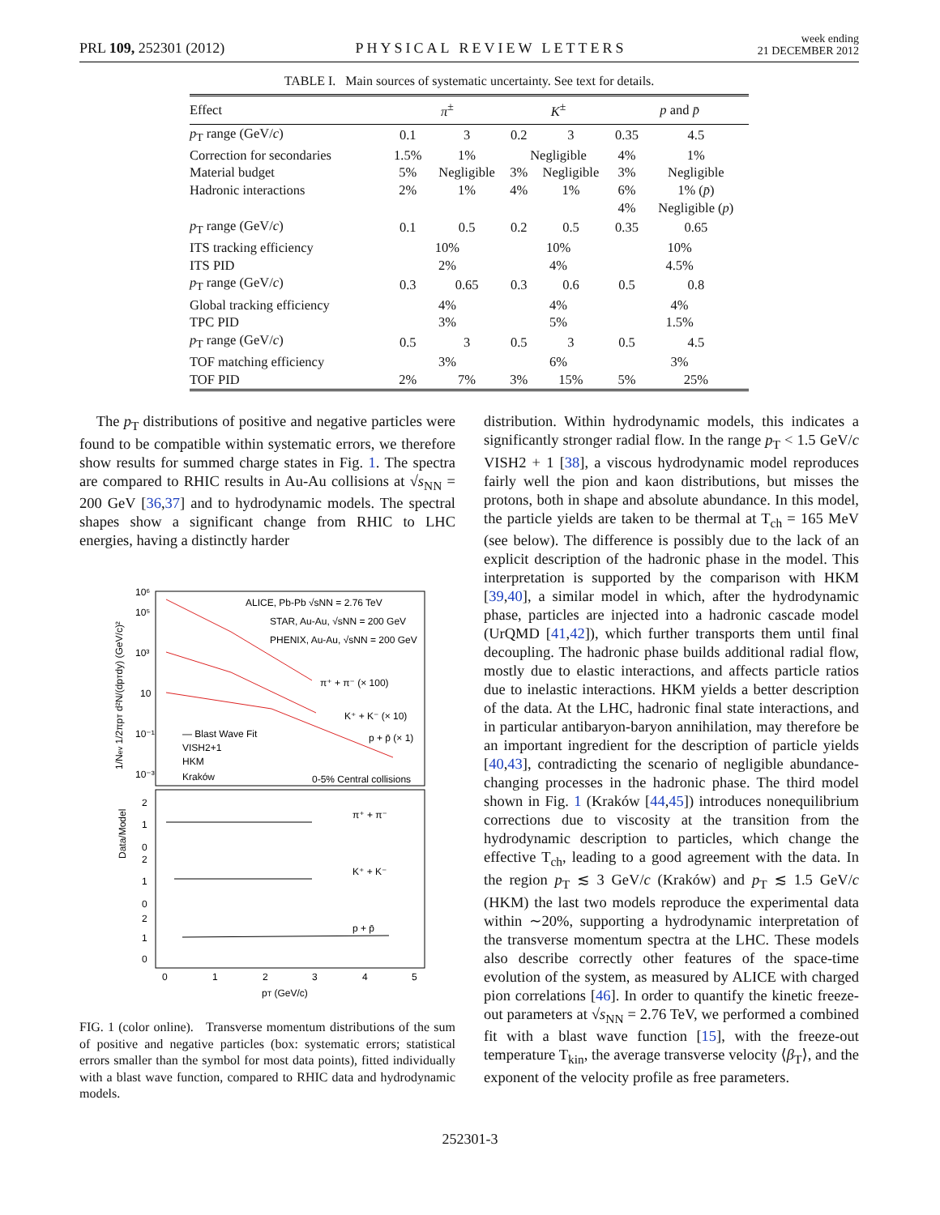PRL 109, 252301 (2012) PHYSICAL REVIEW LETTERS week ending
21 DECEMBER 2012
TABLE I. Main sources of systematic uncertainty. See text for details.
| Effect | π<sup>±</sup> | | K<sup>±</sup> | | p and p̄ | |
| --- | --- | --- | --- | --- | --- | --- |
| p<sub>T</sub> range (GeV/ c ) | 0.1 | 3 | 0.2 | 3 | 0.35 | 4.5 |
| Correction for secondaries | 1.5% | 1% | Negligible | | 4% | 1% |
| Material budget | 5% | Negligible | 3% | Negligible | 3% | Negligible |
| Hadronic interactions | 2% | 1% | 4% | 1% | 6% | 1% ( p̄ ) |
| | | | | | 4% | Negligible ( p ) |
| p<sub>T</sub> range (GeV/ c ) | 0.1 | 0.5 | 0.2 | 0.5 | 0.35 | 0.65 |
| ITS tracking efficiency | 10% | | 10% | | 10% | |
| ITS PID | 2% | | 4% | | 4.5% | |
| p<sub>T</sub> range (GeV/ c ) | 0.3 | 0.65 | 0.3 | 0.6 | 0.5 | 0.8 |
| Global tracking efficiency | 4% | | 4% | | 4% | |
| TPC PID | 3% | | 5% | | 1.5% | |
| p<sub>T</sub> range (GeV/ c ) | 0.5 | 3 | 0.5 | 3 | 0.5 | 4.5 |
| TOF matching efficiency | 3% | | 6% | | 3% | |
| TOF PID | 2% | 7% | 3% | 15% | 5% | 25% |
The p<sub>T</sub> distributions of positive and negative particles were found to be compatible within systematic errors, we therefore show results for summed charge states in Fig. 1. The spectra are compared to RHIC results in Au-Au collisions at √s<sub>NN</sub> = 200 GeV [36,37] and to hydrodynamic models. The spectral shapes show a significant change from RHIC to LHC energies, having a distinctly harder
10⁶
10⁵
10³
10
10⁻¹
10⁻³
1/Nev 1/2πpT d²N/(dpTdy) (GeV/c)²
Data/Model
ALICE, Pb-Pb √sNN = 2.76 TeV
STAR, Au-Au, √sNN = 200 GeV
PHENIX, Au-Au, √sNN = 200 GeV
π⁺ + π⁻ (× 100)
K⁺ + K⁻ (× 10)
p + p̄ (× 1)
— Blast Wave Fit
VISH2+1
HKM
Kraków
0-5% Central collisions
π⁺ + π⁻
K⁺ + K⁻
p + p̄
2
1
0
2
1
0
2
1
0
0
1
2
3
4
5
pT (GeV/c)
FIG. 1 (color online). Transverse momentum distributions of the sum of positive and negative particles (box: systematic errors; statistical errors smaller than the symbol for most data points), fitted individually with a blast wave function, compared to RHIC data and hydrodynamic models.
distribution. Within hydrodynamic models, this indicates a significantly stronger radial flow. In the range p<sub>T</sub> < 1.5 GeV/c VISH2 + 1 [38], a viscous hydrodynamic model reproduces fairly well the pion and kaon distributions, but misses the protons, both in shape and absolute abundance. In this model, the particle yields are taken to be thermal at T<sub>ch</sub> = 165 MeV (see below). The difference is possibly due to the lack of an explicit description of the hadronic phase in the model. This interpretation is supported by the comparison with HKM [39,40], a similar model in which, after the hydrodynamic phase, particles are injected into a hadronic cascade model (UrQMD [41,42]), which further transports them until final decoupling. The hadronic phase builds additional radial flow, mostly due to elastic interactions, and affects particle ratios due to inelastic interactions. HKM yields a better description of the data. At the LHC, hadronic final state interactions, and in particular antibaryon-baryon annihilation, may therefore be an important ingredient for the description of particle yields [40,43], contradicting the scenario of negligible abundance-changing processes in the hadronic phase. The third model shown in Fig. 1 (Kraków [44,45]) introduces nonequilibrium corrections due to viscosity at the transition from the hydrodynamic description to particles, which change the effective T<sub>ch</sub>, leading to a good agreement with the data. In the region p<sub>T</sub> ≲ 3 GeV/c (Kraków) and p<sub>T</sub> ≲ 1.5 GeV/c (HKM) the last two models reproduce the experimental data within ∼20%, supporting a hydrodynamic interpretation of the transverse momentum spectra at the LHC. These models also describe correctly other features of the space-time evolution of the system, as measured by ALICE with charged pion correlations [46]. In order to quantify the kinetic freeze-out parameters at √s<sub>NN</sub> = 2.76 TeV, we performed a combined fit with a blast wave function [15], with the freeze-out temperature T<sub>kin</sub>, the average transverse velocity ⟨β<sub>T</sub>⟩, and the exponent of the velocity profile as free parameters.
252301-3